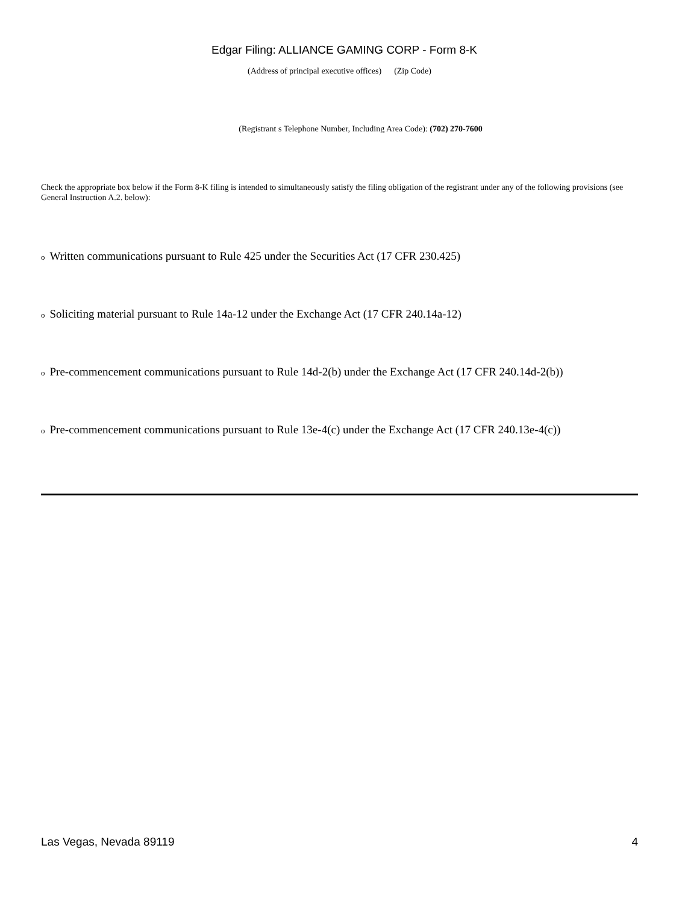Edgar Filing: ALLIANCE GAMING CORP - Form 8-K
(Address of principal executive offices) (Zip Code)
(Registrant s Telephone Number, Including Area Code): (702) 270-7600
Check the appropriate box below if the Form 8-K filing is intended to simultaneously satisfy the filing obligation of the registrant under any of the following provisions (see General Instruction A.2. below):
o Written communications pursuant to Rule 425 under the Securities Act (17 CFR 230.425)
o Soliciting material pursuant to Rule 14a-12 under the Exchange Act (17 CFR 240.14a-12)
o Pre-commencement communications pursuant to Rule 14d-2(b) under the Exchange Act (17 CFR 240.14d-2(b))
o Pre-commencement communications pursuant to Rule 13e-4(c) under the Exchange Act (17 CFR 240.13e-4(c))
Las Vegas, Nevada 89119 4